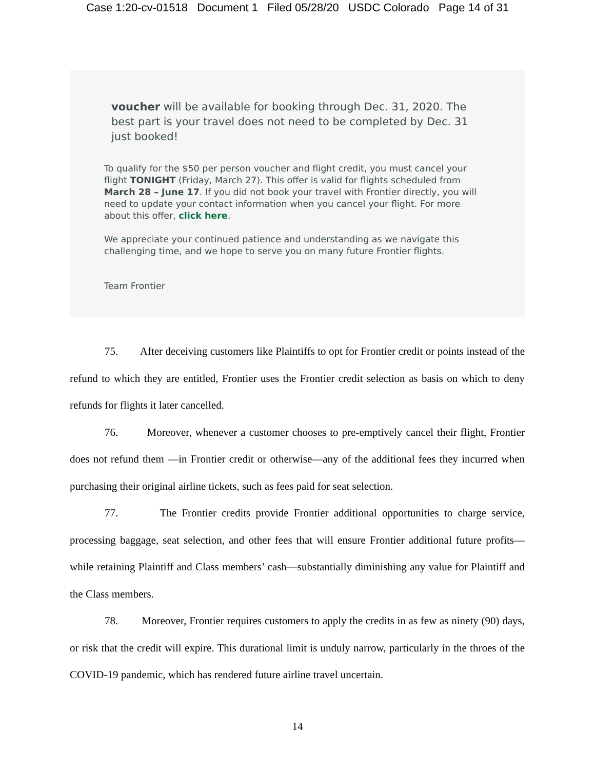Case 1:20-cv-01518 Document 1 Filed 05/28/20 USDC Colorado Page 14 of 31
voucher will be available for booking through Dec. 31, 2020. The best part is your travel does not need to be completed by Dec. 31 just booked!
To qualify for the $50 per person voucher and flight credit, you must cancel your flight TONIGHT (Friday, March 27). This offer is valid for flights scheduled from March 28 – June 17. If you did not book your travel with Frontier directly, you will need to update your contact information when you cancel your flight. For more about this offer, click here.
We appreciate your continued patience and understanding as we navigate this challenging time, and we hope to serve you on many future Frontier flights.
Team Frontier
75. After deceiving customers like Plaintiffs to opt for Frontier credit or points instead of the refund to which they are entitled, Frontier uses the Frontier credit selection as basis on which to deny refunds for flights it later cancelled.
76. Moreover, whenever a customer chooses to pre-emptively cancel their flight, Frontier does not refund them —in Frontier credit or otherwise—any of the additional fees they incurred when purchasing their original airline tickets, such as fees paid for seat selection.
77. The Frontier credits provide Frontier additional opportunities to charge service, processing baggage, seat selection, and other fees that will ensure Frontier additional future profits—while retaining Plaintiff and Class members’ cash—substantially diminishing any value for Plaintiff and the Class members.
78. Moreover, Frontier requires customers to apply the credits in as few as ninety (90) days, or risk that the credit will expire. This durational limit is unduly narrow, particularly in the throes of the COVID-19 pandemic, which has rendered future airline travel uncertain.
14